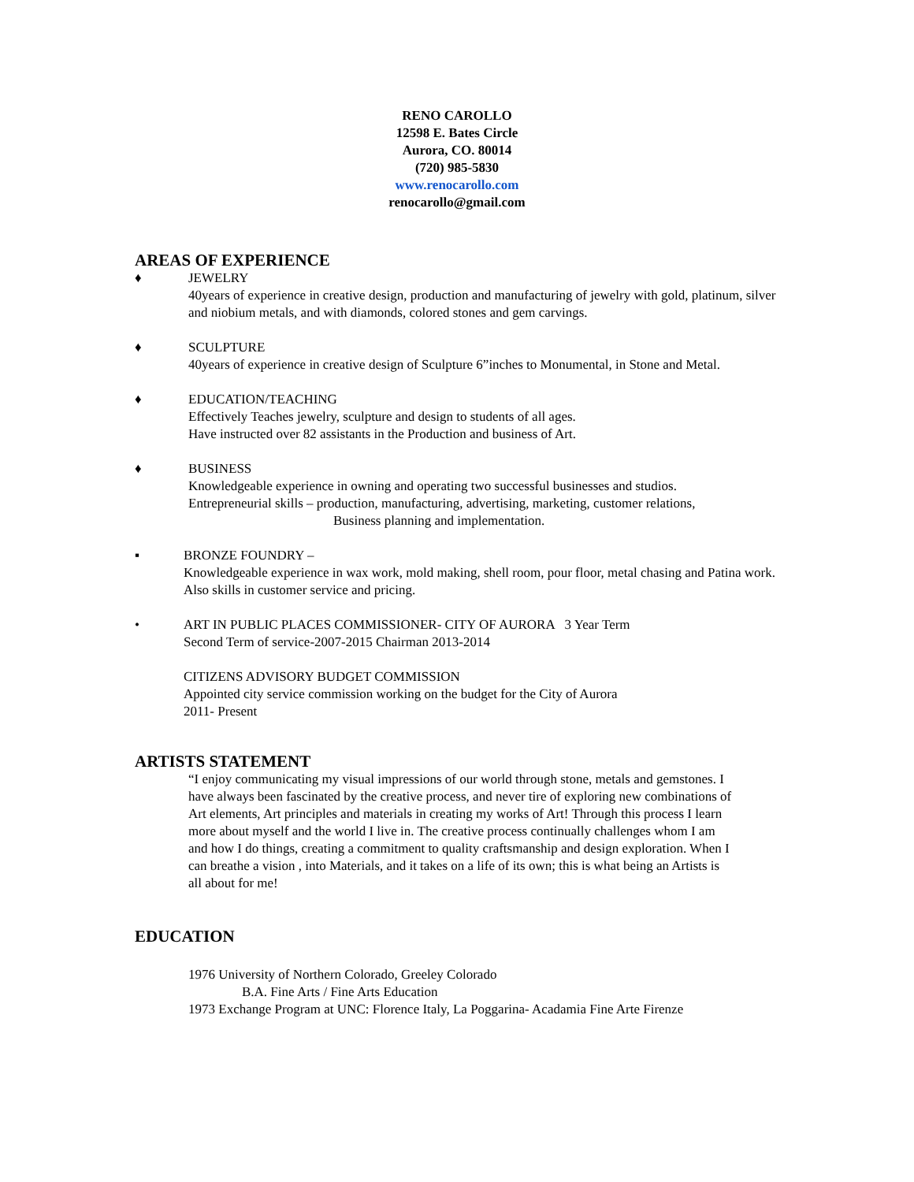RENO CAROLLO
12598 E. Bates Circle
Aurora, CO. 80014
(720) 985-5830
www.renocarollo.com
renocarollo@gmail.com
AREAS OF EXPERIENCE
♦ JEWELRY
40years of experience in creative design, production and manufacturing of jewelry with gold, platinum, silver and niobium metals, and with diamonds, colored stones and gem carvings.
♦ SCULPTURE
40years of experience in creative design of Sculpture 6”inches to Monumental, in Stone and Metal.
♦ EDUCATION/TEACHING
Effectively Teaches jewelry, sculpture and design to students of all ages.
Have instructed over 82 assistants in the Production and business of Art.
♦ BUSINESS
Knowledgeable experience in owning and operating two successful businesses and studios.
Entrepreneurial skills – production, manufacturing, advertising, marketing, customer relations,
Business planning and implementation.
▪ BRONZE FOUNDRY –
Knowledgeable experience in wax work, mold making, shell room, pour floor, metal chasing and Patina work. Also skills in customer service and pricing.
• ART IN PUBLIC PLACES COMMISSIONER- CITY OF AURORA 3 Year Term
Second Term of service-2007-2015 Chairman 2013-2014
CITIZENS ADVISORY BUDGET COMMISSION
Appointed city service commission working on the budget for the City of Aurora
2011- Present
ARTISTS STATEMENT
“I enjoy communicating my visual impressions of our world through stone, metals and gemstones. I have always been fascinated by the creative process, and never tire of exploring new combinations of Art elements, Art principles and materials in creating my works of Art! Through this process I learn more about myself and the world I live in. The creative process continually challenges whom I am and how I do things, creating a commitment to quality craftsmanship and design exploration. When I can breathe a vision , into Materials, and it takes on a life of its own; this is what being an Artists is all about for me!
EDUCATION
1976 University of Northern Colorado, Greeley Colorado
B.A. Fine Arts / Fine Arts Education
1973 Exchange Program at UNC: Florence Italy, La Poggarina- Acadamia Fine Arte Firenze